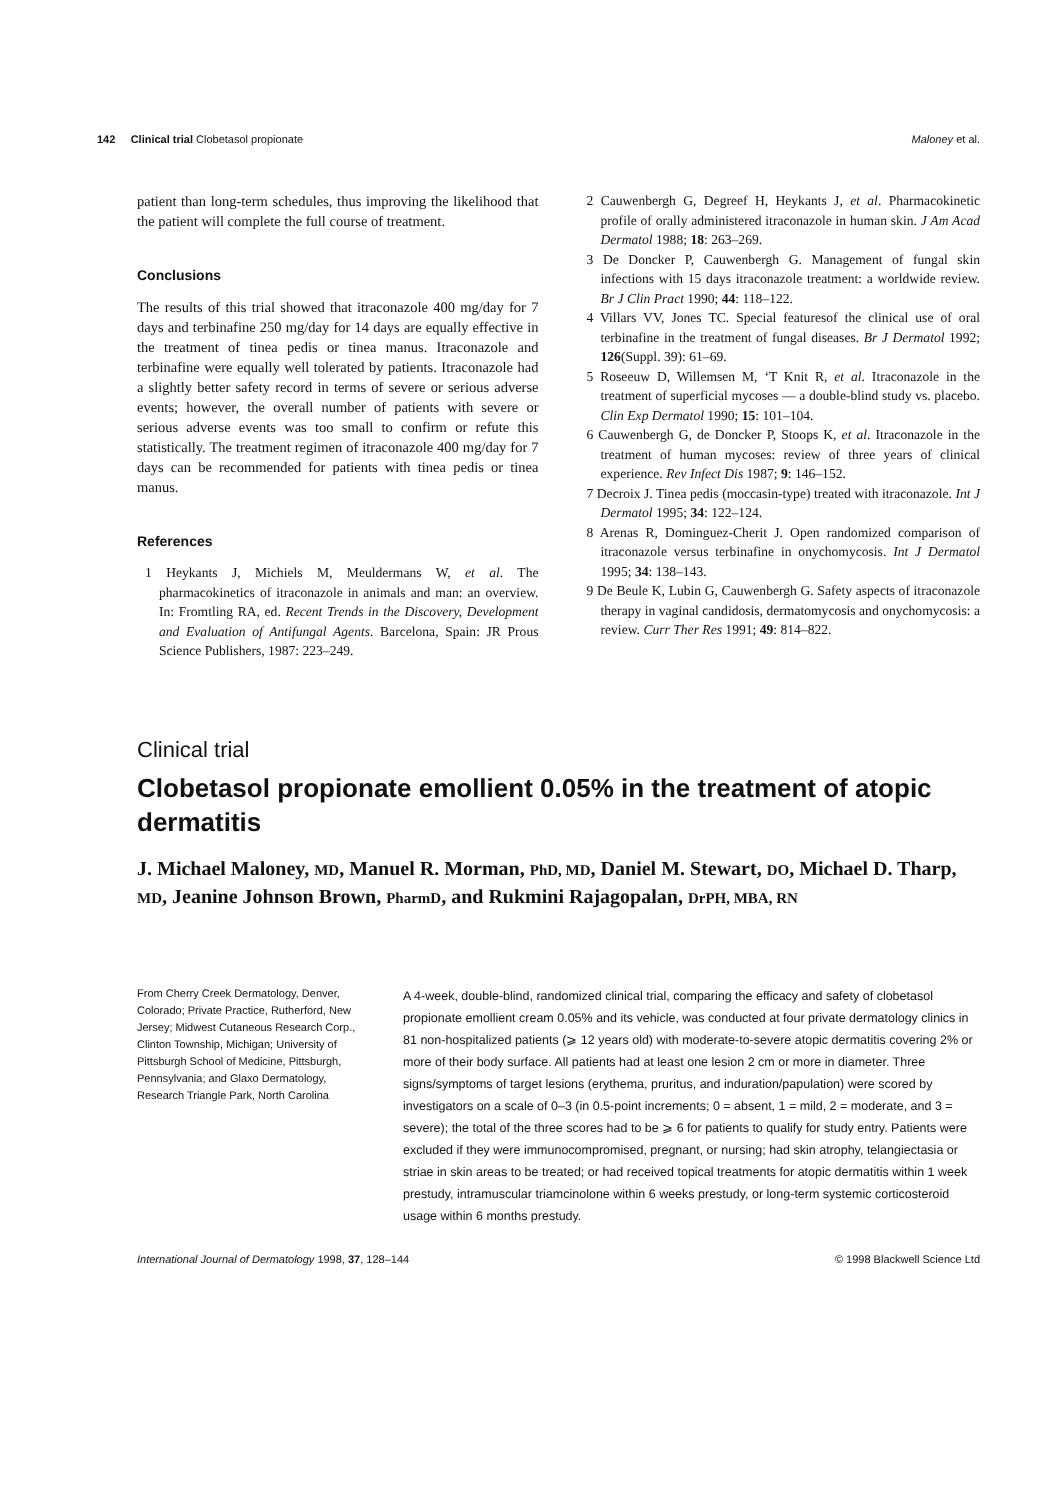142 Clinical trial Clobetasol propionate Maloney et al.
patient than long-term schedules, thus improving the likelihood that the patient will complete the full course of treatment.
Conclusions
The results of this trial showed that itraconazole 400 mg/day for 7 days and terbinafine 250 mg/day for 14 days are equally effective in the treatment of tinea pedis or tinea manus. Itraconazole and terbinafine were equally well tolerated by patients. Itraconazole had a slightly better safety record in terms of severe or serious adverse events; however, the overall number of patients with severe or serious adverse events was too small to confirm or refute this statistically. The treatment regimen of itraconazole 400 mg/day for 7 days can be recommended for patients with tinea pedis or tinea manus.
References
1 Heykants J, Michiels M, Meuldermans W, et al. The pharmacokinetics of itraconazole in animals and man: an overview. In: Fromtling RA, ed. Recent Trends in the Discovery, Development and Evaluation of Antifungal Agents. Barcelona, Spain: JR Prous Science Publishers, 1987: 223–249.
2 Cauwenbergh G, Degreef H, Heykants J, et al. Pharmacokinetic profile of orally administered itraconazole in human skin. J Am Acad Dermatol 1988; 18: 263–269.
3 De Doncker P, Cauwenbergh G. Management of fungal skin infections with 15 days itraconazole treatment: a worldwide review. Br J Clin Pract 1990; 44: 118–122.
4 Villars VV, Jones TC. Special featuresof the clinical use of oral terbinafine in the treatment of fungal diseases. Br J Dermatol 1992; 126(Suppl. 39): 61–69.
5 Roseeuw D, Willemsen M, ‘T Knit R, et al. Itraconazole in the treatment of superficial mycoses — a double-blind study vs. placebo. Clin Exp Dermatol 1990; 15: 101–104.
6 Cauwenbergh G, de Doncker P, Stoops K, et al. Itraconazole in the treatment of human mycoses: review of three years of clinical experience. Rev Infect Dis 1987; 9: 146–152.
7 Decroix J. Tinea pedis (moccasin-type) treated with itraconazole. Int J Dermatol 1995; 34: 122–124.
8 Arenas R, Dominguez-Cherit J. Open randomized comparison of itraconazole versus terbinafine in onychomycosis. Int J Dermatol 1995; 34: 138–143.
9 De Beule K, Lubin G, Cauwenbergh G. Safety aspects of itraconazole therapy in vaginal candidosis, dermatomycosis and onychomycosis: a review. Curr Ther Res 1991; 49: 814–822.
Clinical trial
Clobetasol propionate emollient 0.05% in the treatment of atopic dermatitis
J. Michael Maloney, MD, Manuel R. Morman, PhD, MD, Daniel M. Stewart, DO, Michael D. Tharp, MD, Jeanine Johnson Brown, PharmD, and Rukmini Rajagopalan, DrPH, MBA, RN
From Cherry Creek Dermatology, Denver, Colorado; Private Practice, Rutherford, New Jersey; Midwest Cutaneous Research Corp., Clinton Township, Michigan; University of Pittsburgh School of Medicine, Pittsburgh, Pennsylvania; and Glaxo Dermatology, Research Triangle Park, North Carolina
A 4-week, double-blind, randomized clinical trial, comparing the efficacy and safety of clobetasol propionate emollient cream 0.05% and its vehicle, was conducted at four private dermatology clinics in 81 non-hospitalized patients (⩾ 12 years old) with moderate-to-severe atopic dermatitis covering 2% or more of their body surface. All patients had at least one lesion 2 cm or more in diameter. Three signs/symptoms of target lesions (erythema, pruritus, and induration/papulation) were scored by investigators on a scale of 0–3 (in 0.5-point increments; 0 = absent, 1 = mild, 2 = moderate, and 3 = severe); the total of the three scores had to be ⩾ 6 for patients to qualify for study entry. Patients were excluded if they were immunocompromised, pregnant, or nursing; had skin atrophy, telangiectasia or striae in skin areas to be treated; or had received topical treatments for atopic dermatitis within 1 week prestudy, intramuscular triamcinolone within 6 weeks prestudy, or long-term systemic corticosteroid usage within 6 months prestudy.
International Journal of Dermatology 1998, 37, 128–144 © 1998 Blackwell Science Ltd